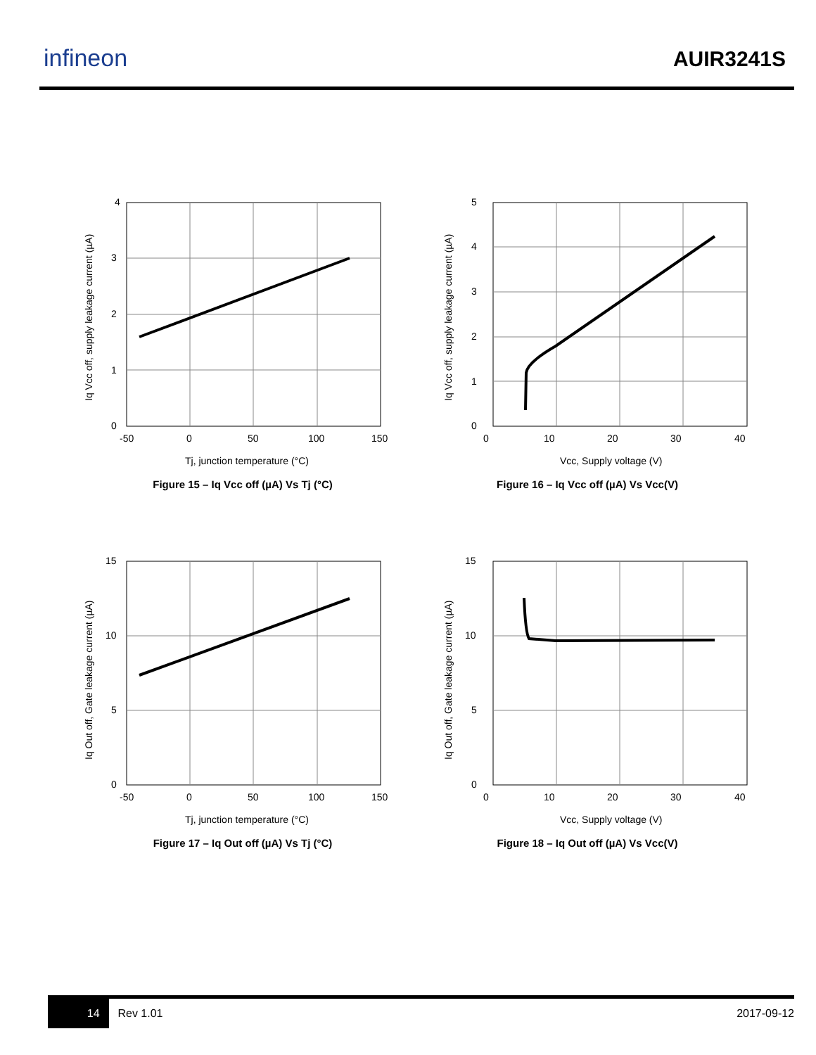infineon AUIR3241S
4
3
2
1
0
-50
0
50
100
150
Tj, junction temperature (°C)
Iq Vcc off, supply leakage current (µA)
Figure 15 – Iq Vcc off (µA) Vs Tj (°C)
5
4
3
2
1
0
0
10
20
30
40
Vcc, Supply voltage (V)
Iq Vcc off, supply leakage current (µA)
Figure 16 – Iq Vcc off (µA) Vs Vcc(V)
15
10
5
0
-50
0
50
100
150
Tj, junction temperature (°C)
Iq Out off, Gate leakage current (µA)
Figure 17 – Iq Out off (µA) Vs Tj (°C)
15
10
5
0
0
10
20
30
40
Vcc, Supply voltage (V)
Iq Out off, Gate leakage current (µA)
Figure 18 – Iq Out off (µA) Vs Vcc(V)
14 Rev 1.01 2017-09-12